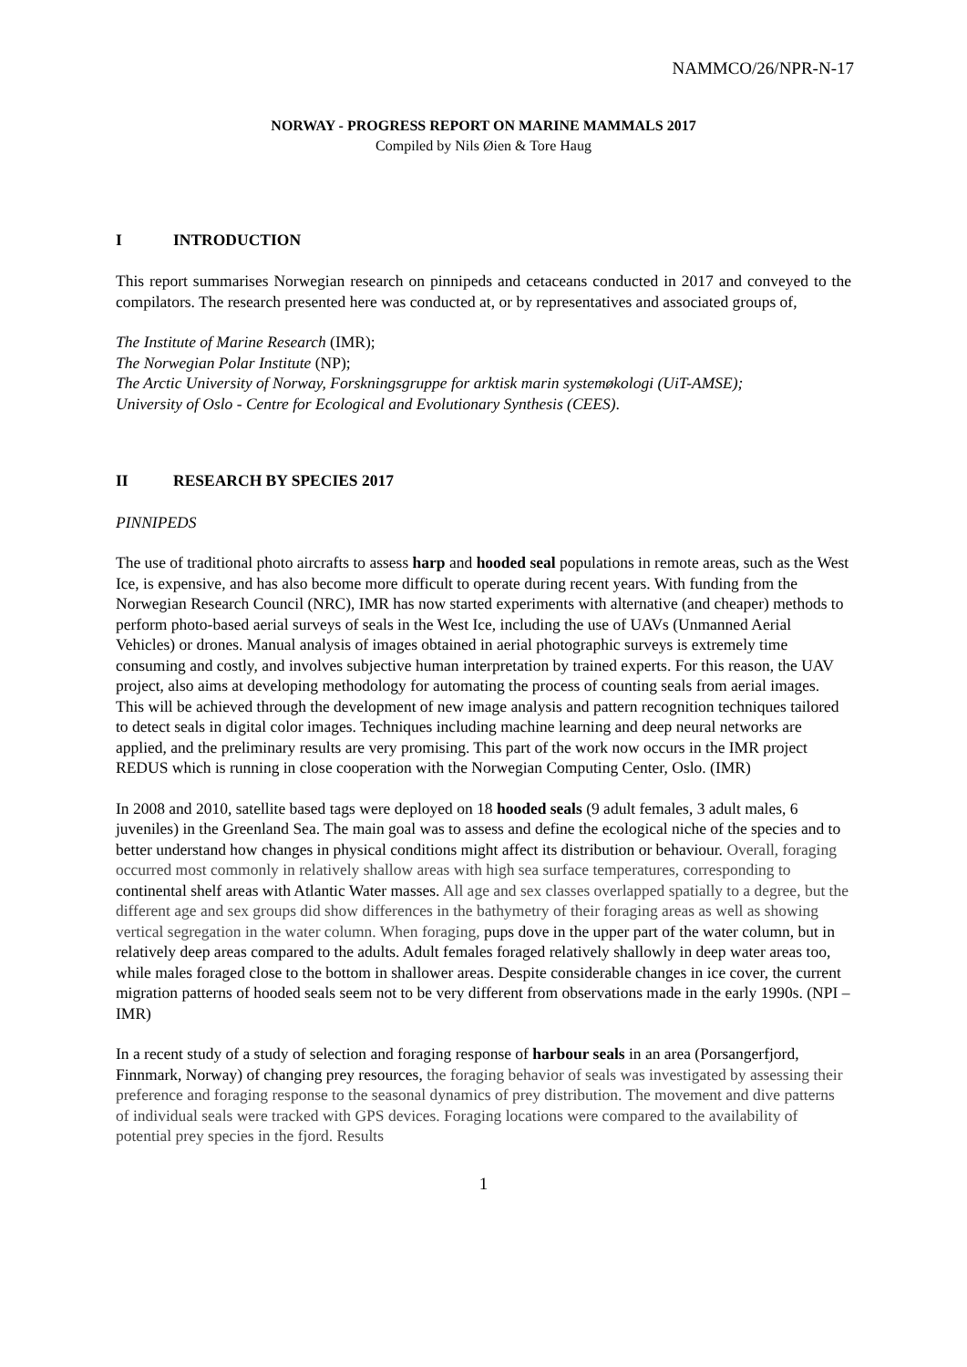NAMMCO/26/NPR-N-17
NORWAY - PROGRESS REPORT ON MARINE MAMMALS 2017
Compiled by Nils Øien & Tore Haug
I INTRODUCTION
This report summarises Norwegian research on pinnipeds and cetaceans conducted in 2017 and conveyed to the compilators. The research presented here was conducted at, or by representatives and associated groups of,
The Institute of Marine Research (IMR);
The Norwegian Polar Institute (NP);
The Arctic University of Norway, Forskningsgruppe for arktisk marin systemøkologi (UiT-AMSE);
University of Oslo - Centre for Ecological and Evolutionary Synthesis (CEES).
II RESEARCH BY SPECIES 2017
PINNIPEDS
The use of traditional photo aircrafts to assess harp and hooded seal populations in remote areas, such as the West Ice, is expensive, and has also become more difficult to operate during recent years. With funding from the Norwegian Research Council (NRC), IMR has now started experiments with alternative (and cheaper) methods to perform photo-based aerial surveys of seals in the West Ice, including the use of UAVs (Unmanned Aerial Vehicles) or drones. Manual analysis of images obtained in aerial photographic surveys is extremely time consuming and costly, and involves subjective human interpretation by trained experts. For this reason, the UAV project, also aims at developing methodology for automating the process of counting seals from aerial images. This will be achieved through the development of new image analysis and pattern recognition techniques tailored to detect seals in digital color images. Techniques including machine learning and deep neural networks are applied, and the preliminary results are very promising. This part of the work now occurs in the IMR project REDUS which is running in close cooperation with the Norwegian Computing Center, Oslo. (IMR)
In 2008 and 2010, satellite based tags were deployed on 18 hooded seals (9 adult females, 3 adult males, 6 juveniles) in the Greenland Sea. The main goal was to assess and define the ecological niche of the species and to better understand how changes in physical conditions might affect its distribution or behaviour. Overall, foraging occurred most commonly in relatively shallow areas with high sea surface temperatures, corresponding to continental shelf areas with Atlantic Water masses. All age and sex classes overlapped spatially to a degree, but the different age and sex groups did show differences in the bathymetry of their foraging areas as well as showing vertical segregation in the water column. When foraging, pups dove in the upper part of the water column, but in relatively deep areas compared to the adults. Adult females foraged relatively shallowly in deep water areas too, while males foraged close to the bottom in shallower areas. Despite considerable changes in ice cover, the current migration patterns of hooded seals seem not to be very different from observations made in the early 1990s. (NPI – IMR)
In a recent study of a study of selection and foraging response of harbour seals in an area (Porsangerfjord, Finnmark, Norway) of changing prey resources, the foraging behavior of seals was investigated by assessing their preference and foraging response to the seasonal dynamics of prey distribution. The movement and dive patterns of individual seals were tracked with GPS devices. Foraging locations were compared to the availability of potential prey species in the fjord. Results
1